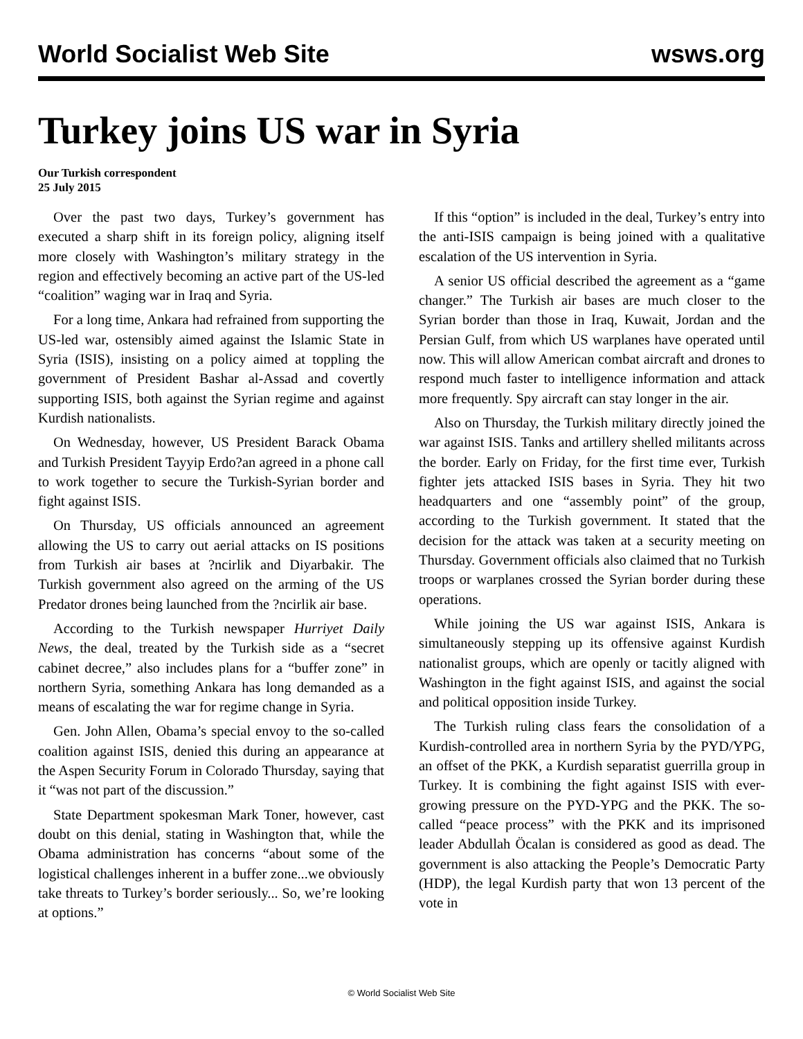World Socialist Web Site wsws.org
Turkey joins US war in Syria
Our Turkish correspondent
25 July 2015
Over the past two days, Turkey’s government has executed a sharp shift in its foreign policy, aligning itself more closely with Washington’s military strategy in the region and effectively becoming an active part of the US-led “coalition” waging war in Iraq and Syria.
For a long time, Ankara had refrained from supporting the US-led war, ostensibly aimed against the Islamic State in Syria (ISIS), insisting on a policy aimed at toppling the government of President Bashar al-Assad and covertly supporting ISIS, both against the Syrian regime and against Kurdish nationalists.
On Wednesday, however, US President Barack Obama and Turkish President Tayyip Erdo?an agreed in a phone call to work together to secure the Turkish-Syrian border and fight against ISIS.
On Thursday, US officials announced an agreement allowing the US to carry out aerial attacks on IS positions from Turkish air bases at ?ncirlik and Diyarbakir. The Turkish government also agreed on the arming of the US Predator drones being launched from the ?ncirlik air base.
According to the Turkish newspaper Hurriyet Daily News, the deal, treated by the Turkish side as a “secret cabinet decree,” also includes plans for a “buffer zone” in northern Syria, something Ankara has long demanded as a means of escalating the war for regime change in Syria.
Gen. John Allen, Obama’s special envoy to the so-called coalition against ISIS, denied this during an appearance at the Aspen Security Forum in Colorado Thursday, saying that it “was not part of the discussion.”
State Department spokesman Mark Toner, however, cast doubt on this denial, stating in Washington that, while the Obama administration has concerns “about some of the logistical challenges inherent in a buffer zone...we obviously take threats to Turkey’s border seriously... So, we’re looking at options.”
If this “option” is included in the deal, Turkey’s entry into the anti-ISIS campaign is being joined with a qualitative escalation of the US intervention in Syria.
A senior US official described the agreement as a “game changer.” The Turkish air bases are much closer to the Syrian border than those in Iraq, Kuwait, Jordan and the Persian Gulf, from which US warplanes have operated until now. This will allow American combat aircraft and drones to respond much faster to intelligence information and attack more frequently. Spy aircraft can stay longer in the air.
Also on Thursday, the Turkish military directly joined the war against ISIS. Tanks and artillery shelled militants across the border. Early on Friday, for the first time ever, Turkish fighter jets attacked ISIS bases in Syria. They hit two headquarters and one “assembly point” of the group, according to the Turkish government. It stated that the decision for the attack was taken at a security meeting on Thursday. Government officials also claimed that no Turkish troops or warplanes crossed the Syrian border during these operations.
While joining the US war against ISIS, Ankara is simultaneously stepping up its offensive against Kurdish nationalist groups, which are openly or tacitly aligned with Washington in the fight against ISIS, and against the social and political opposition inside Turkey.
The Turkish ruling class fears the consolidation of a Kurdish-controlled area in northern Syria by the PYD/YPG, an offset of the PKK, a Kurdish separatist guerrilla group in Turkey. It is combining the fight against ISIS with ever-growing pressure on the PYD-YPG and the PKK. The so-called “peace process” with the PKK and its imprisoned leader Abdullah Öcalan is considered as good as dead. The government is also attacking the People’s Democratic Party (HDP), the legal Kurdish party that won 13 percent of the vote in
© World Socialist Web Site